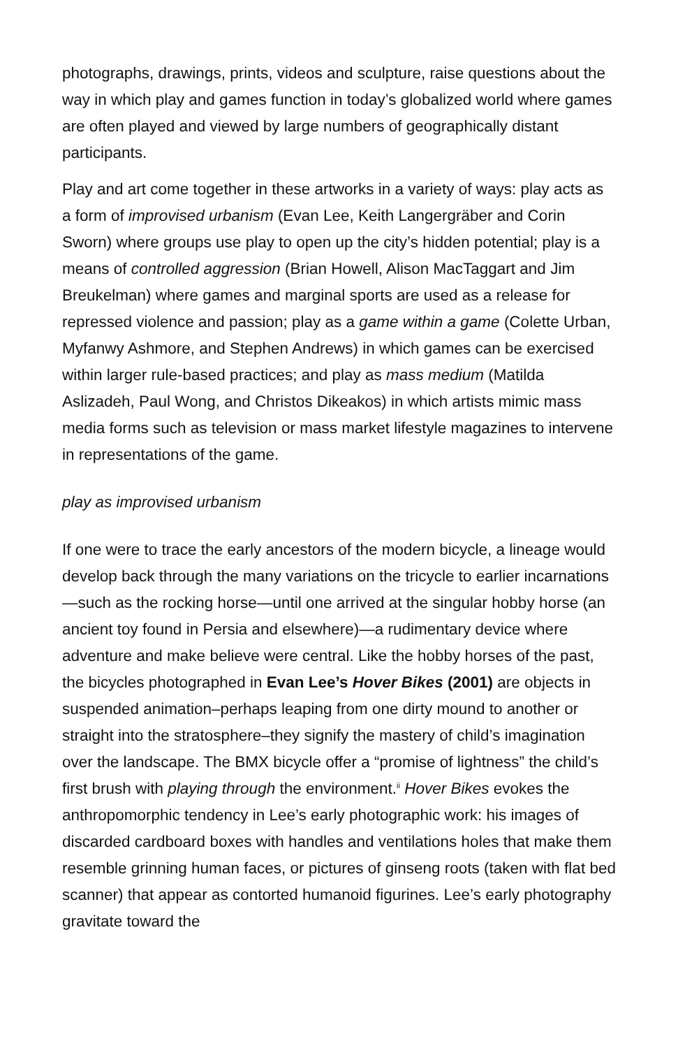photographs, drawings, prints, videos and sculpture, raise questions about the way in which play and games function in today’s globalized world where games are often played and viewed by large numbers of geographically distant participants.
Play and art come together in these artworks in a variety of ways: play acts as a form of improvised urbanism (Evan Lee, Keith Langergräber and Corin Sworn) where groups use play to open up the city’s hidden potential; play is a means of controlled aggression (Brian Howell, Alison MacTaggart and Jim Breukelman) where games and marginal sports are used as a release for repressed violence and passion; play as a game within a game (Colette Urban, Myfanwy Ashmore, and Stephen Andrews) in which games can be exercised within larger rule-based practices; and play as mass medium (Matilda Aslizadeh, Paul Wong, and Christos Dikeakos) in which artists mimic mass media forms such as television or mass market lifestyle magazines to intervene in representations of the game.
play as improvised urbanism
If one were to trace the early ancestors of the modern bicycle, a lineage would develop back through the many variations on the tricycle to earlier incarnations—such as the rocking horse—until one arrived at the singular hobby horse (an ancient toy found in Persia and elsewhere)—a rudimentary device where adventure and make believe were central. Like the hobby horses of the past, the bicycles photographed in Evan Lee’s Hover Bikes (2001) are objects in suspended animation–perhaps leaping from one dirty mound to another or straight into the stratosphere–they signify the mastery of child’s imagination over the landscape. The BMX bicycle offer a “promise of lightness” the child’s first brush with playing through the environment.<sup>ii</sup> Hover Bikes evokes the anthropomorphic tendency in Lee’s early photographic work: his images of discarded cardboard boxes with handles and ventilations holes that make them resemble grinning human faces, or pictures of ginseng roots (taken with flat bed scanner) that appear as contorted humanoid figurines. Lee’s early photography gravitate toward the